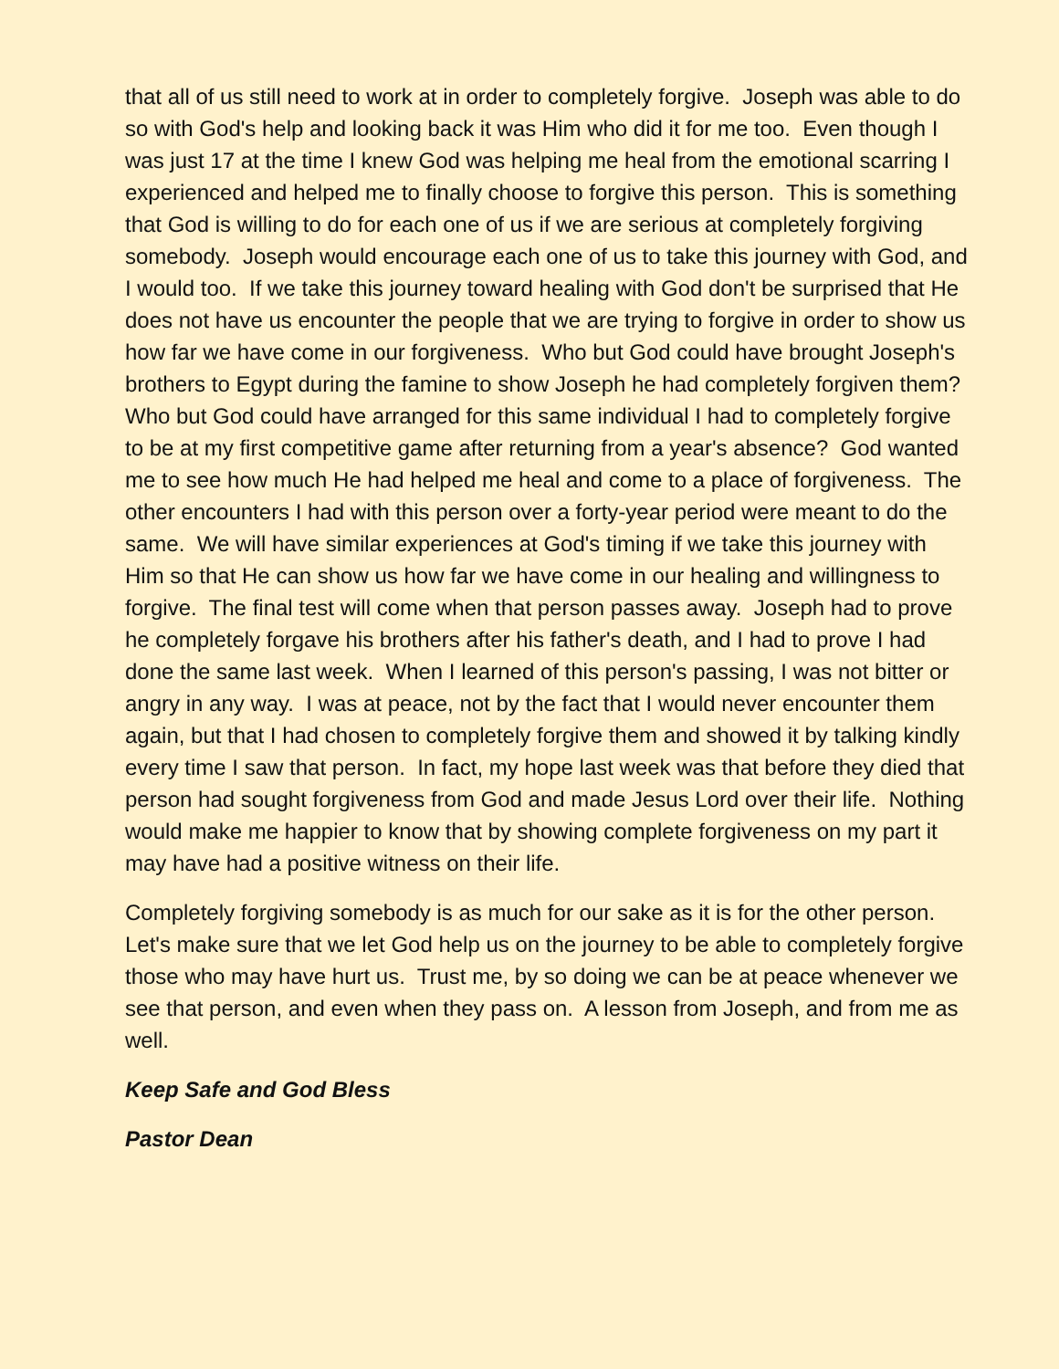that all of us still need to work at in order to completely forgive. Joseph was able to do so with God's help and looking back it was Him who did it for me too. Even though I was just 17 at the time I knew God was helping me heal from the emotional scarring I experienced and helped me to finally choose to forgive this person. This is something that God is willing to do for each one of us if we are serious at completely forgiving somebody. Joseph would encourage each one of us to take this journey with God, and I would too. If we take this journey toward healing with God don't be surprised that He does not have us encounter the people that we are trying to forgive in order to show us how far we have come in our forgiveness. Who but God could have brought Joseph's brothers to Egypt during the famine to show Joseph he had completely forgiven them? Who but God could have arranged for this same individual I had to completely forgive to be at my first competitive game after returning from a year's absence? God wanted me to see how much He had helped me heal and come to a place of forgiveness. The other encounters I had with this person over a forty-year period were meant to do the same. We will have similar experiences at God's timing if we take this journey with Him so that He can show us how far we have come in our healing and willingness to forgive. The final test will come when that person passes away. Joseph had to prove he completely forgave his brothers after his father's death, and I had to prove I had done the same last week. When I learned of this person's passing, I was not bitter or angry in any way. I was at peace, not by the fact that I would never encounter them again, but that I had chosen to completely forgive them and showed it by talking kindly every time I saw that person. In fact, my hope last week was that before they died that person had sought forgiveness from God and made Jesus Lord over their life. Nothing would make me happier to know that by showing complete forgiveness on my part it may have had a positive witness on their life.
Completely forgiving somebody is as much for our sake as it is for the other person. Let's make sure that we let God help us on the journey to be able to completely forgive those who may have hurt us. Trust me, by so doing we can be at peace whenever we see that person, and even when they pass on. A lesson from Joseph, and from me as well.
Keep Safe and God Bless
Pastor Dean